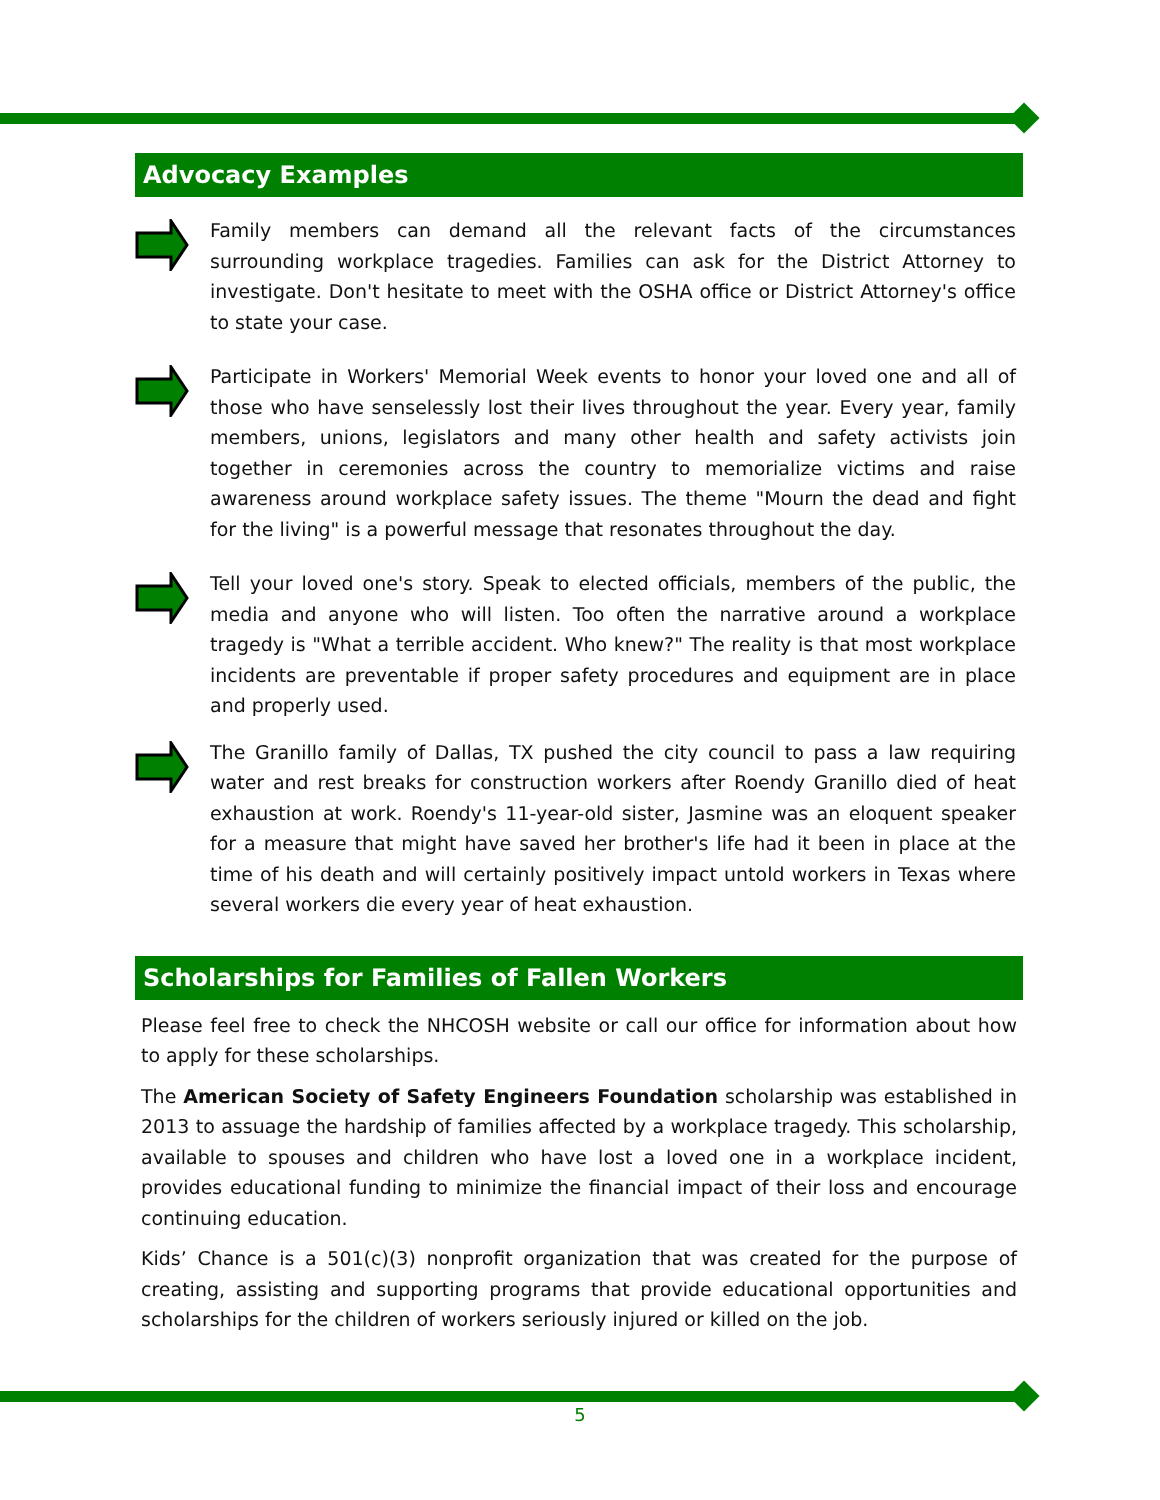Advocacy Examples
Family members can demand all the relevant facts of the circumstances surrounding workplace tragedies. Families can ask for the District Attorney to investigate. Don't hesitate to meet with the OSHA office or District Attorney's office to state your case.
Participate in Workers' Memorial Week events to honor your loved one and all of those who have senselessly lost their lives throughout the year. Every year, family members, unions, legislators and many other health and safety activists join together in ceremonies across the country to memorialize victims and raise awareness around workplace safety issues. The theme "Mourn the dead and fight for the living" is a powerful message that resonates throughout the day.
Tell your loved one's story. Speak to elected officials, members of the public, the media and anyone who will listen. Too often the narrative around a workplace tragedy is "What a terrible accident. Who knew?" The reality is that most workplace incidents are preventable if proper safety procedures and equipment are in place and properly used.
The Granillo family of Dallas, TX pushed the city council to pass a law requiring water and rest breaks for construction workers after Roendy Granillo died of heat exhaustion at work. Roendy's 11-year-old sister, Jasmine was an eloquent speaker for a measure that might have saved her brother's life had it been in place at the time of his death and will certainly positively impact untold workers in Texas where several workers die every year of heat exhaustion.
Scholarships for Families of Fallen Workers
Please feel free to check the NHCOSH website or call our office for information about how to apply for these scholarships.
The American Society of Safety Engineers Foundation scholarship was established in 2013 to assuage the hardship of families affected by a workplace tragedy. This scholarship, available to spouses and children who have lost a loved one in a workplace incident, provides educational funding to minimize the financial impact of their loss and encourage continuing education.
Kids’ Chance is a 501(c)(3) nonprofit organization that was created for the purpose of creating, assisting and supporting programs that provide educational opportunities and scholarships for the children of workers seriously injured or killed on the job.
5